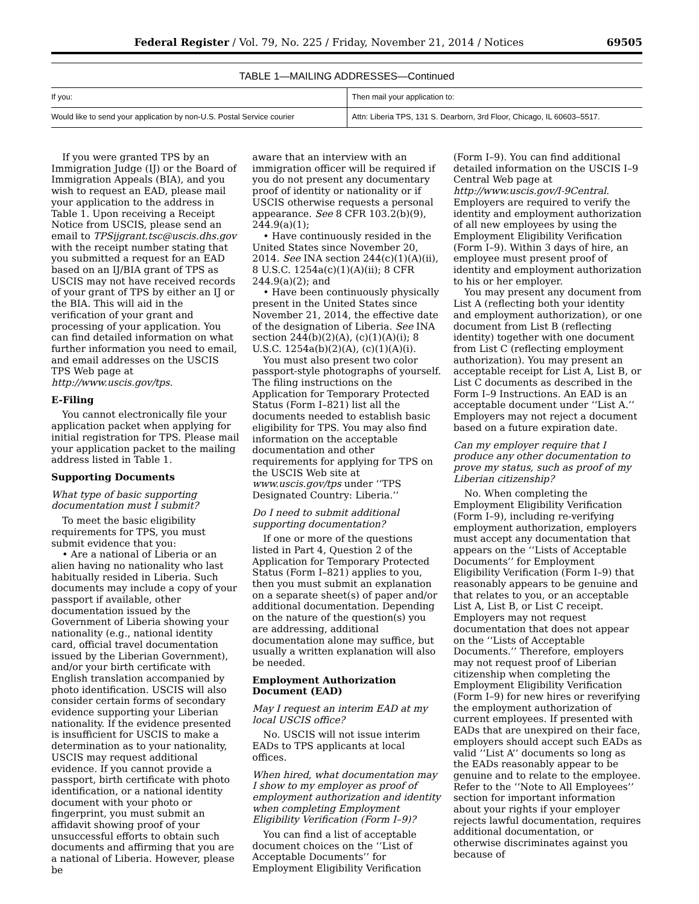Federal Register / Vol. 79, No. 225 / Friday, November 21, 2014 / Notices 69505
TABLE 1—MAILING ADDRESSES—Continued
| If you: | Then mail your application to: |
| --- | --- |
| Would like to send your application by non-U.S. Postal Service courier | Attn: Liberia TPS, 131 S. Dearborn, 3rd Floor, Chicago, IL 60603–5517. |
If you were granted TPS by an Immigration Judge (IJ) or the Board of Immigration Appeals (BIA), and you wish to request an EAD, please mail your application to the address in Table 1. Upon receiving a Receipt Notice from USCIS, please send an email to TPSijgrant.tsc@uscis.dhs.gov with the receipt number stating that you submitted a request for an EAD based on an IJ/BIA grant of TPS as USCIS may not have received records of your grant of TPS by either an IJ or the BIA. This will aid in the verification of your grant and processing of your application. You can find detailed information on what further information you need to email, and email addresses on the USCIS TPS Web page at http://www.uscis.gov/tps.
E-Filing
You cannot electronically file your application packet when applying for initial registration for TPS. Please mail your application packet to the mailing address listed in Table 1.
Supporting Documents
What type of basic supporting documentation must I submit?
To meet the basic eligibility requirements for TPS, you must submit evidence that you:
• Are a national of Liberia or an alien having no nationality who last habitually resided in Liberia. Such documents may include a copy of your passport if available, other documentation issued by the Government of Liberia showing your nationality (e.g., national identity card, official travel documentation issued by the Liberian Government), and/or your birth certificate with English translation accompanied by photo identification. USCIS will also consider certain forms of secondary evidence supporting your Liberian nationality. If the evidence presented is insufficient for USCIS to make a determination as to your nationality, USCIS may request additional evidence. If you cannot provide a passport, birth certificate with photo identification, or a national identity document with your photo or fingerprint, you must submit an affidavit showing proof of your unsuccessful efforts to obtain such documents and affirming that you are a national of Liberia. However, please be
aware that an interview with an immigration officer will be required if you do not present any documentary proof of identity or nationality or if USCIS otherwise requests a personal appearance. See 8 CFR 103.2(b)(9), 244.9(a)(1);
• Have continuously resided in the United States since November 20, 2014. See INA section 244(c)(1)(A)(ii), 8 U.S.C. 1254a(c)(1)(A)(ii); 8 CFR 244.9(a)(2); and
• Have been continuously physically present in the United States since November 21, 2014, the effective date of the designation of Liberia. See INA section 244(b)(2)(A), (c)(1)(A)(i); 8 U.S.C. 1254a(b)(2)(A), (c)(1)(A)(i).
You must also present two color passport-style photographs of yourself. The filing instructions on the Application for Temporary Protected Status (Form I–821) list all the documents needed to establish basic eligibility for TPS. You may also find information on the acceptable documentation and other requirements for applying for TPS on the USCIS Web site at www.uscis.gov/tps under ‘‘TPS Designated Country: Liberia.’’
Do I need to submit additional supporting documentation?
If one or more of the questions listed in Part 4, Question 2 of the Application for Temporary Protected Status (Form I–821) applies to you, then you must submit an explanation on a separate sheet(s) of paper and/or additional documentation. Depending on the nature of the question(s) you are addressing, additional documentation alone may suffice, but usually a written explanation will also be needed.
Employment Authorization Document (EAD)
May I request an interim EAD at my local USCIS office?
No. USCIS will not issue interim EADs to TPS applicants at local offices.
When hired, what documentation may I show to my employer as proof of employment authorization and identity when completing Employment Eligibility Verification (Form I–9)?
You can find a list of acceptable document choices on the ‘‘List of Acceptable Documents’’ for Employment Eligibility Verification
(Form I–9). You can find additional detailed information on the USCIS I–9 Central Web page at http://www.uscis.gov/I-9Central. Employers are required to verify the identity and employment authorization of all new employees by using the Employment Eligibility Verification (Form I–9). Within 3 days of hire, an employee must present proof of identity and employment authorization to his or her employer.
You may present any document from List A (reflecting both your identity and employment authorization), or one document from List B (reflecting identity) together with one document from List C (reflecting employment authorization). You may present an acceptable receipt for List A, List B, or List C documents as described in the Form I–9 Instructions. An EAD is an acceptable document under ‘‘List A.’’ Employers may not reject a document based on a future expiration date.
Can my employer require that I produce any other documentation to prove my status, such as proof of my Liberian citizenship?
No. When completing the Employment Eligibility Verification (Form I–9), including re-verifying employment authorization, employers must accept any documentation that appears on the ‘‘Lists of Acceptable Documents’’ for Employment Eligibility Verification (Form I–9) that reasonably appears to be genuine and that relates to you, or an acceptable List A, List B, or List C receipt. Employers may not request documentation that does not appear on the ‘‘Lists of Acceptable Documents.’’ Therefore, employers may not request proof of Liberian citizenship when completing the Employment Eligibility Verification (Form I–9) for new hires or reverifying the employment authorization of current employees. If presented with EADs that are unexpired on their face, employers should accept such EADs as valid ‘‘List A’’ documents so long as the EADs reasonably appear to be genuine and to relate to the employee. Refer to the ‘‘Note to All Employees’’ section for important information about your rights if your employer rejects lawful documentation, requires additional documentation, or otherwise discriminates against you because of